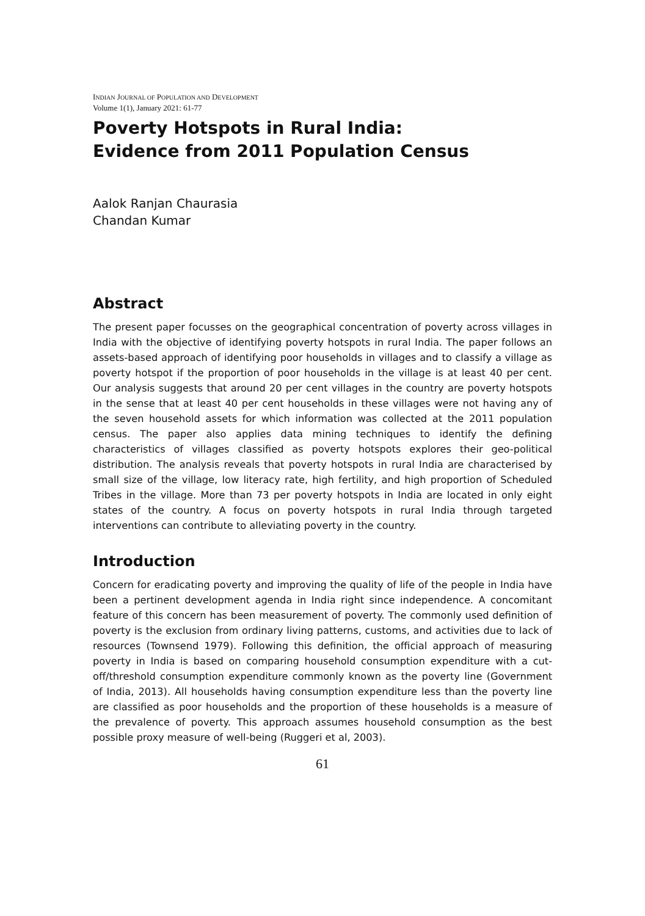INDIAN JOURNAL OF POPULATION AND DEVELOPMENT
Volume 1(1), January 2021: 61-77
Poverty Hotspots in Rural India:
Evidence from 2011 Population Census
Aalok Ranjan Chaurasia
Chandan Kumar
Abstract
The present paper focusses on the geographical concentration of poverty across villages in India with the objective of identifying poverty hotspots in rural India. The paper follows an assets-based approach of identifying poor households in villages and to classify a village as poverty hotspot if the proportion of poor households in the village is at least 40 per cent. Our analysis suggests that around 20 per cent villages in the country are poverty hotspots in the sense that at least 40 per cent households in these villages were not having any of the seven household assets for which information was collected at the 2011 population census. The paper also applies data mining techniques to identify the defining characteristics of villages classified as poverty hotspots explores their geo-political distribution. The analysis reveals that poverty hotspots in rural India are characterised by small size of the village, low literacy rate, high fertility, and high proportion of Scheduled Tribes in the village. More than 73 per poverty hotspots in India are located in only eight states of the country. A focus on poverty hotspots in rural India through targeted interventions can contribute to alleviating poverty in the country.
Introduction
Concern for eradicating poverty and improving the quality of life of the people in India have been a pertinent development agenda in India right since independence. A concomitant feature of this concern has been measurement of poverty. The commonly used definition of poverty is the exclusion from ordinary living patterns, customs, and activities due to lack of resources (Townsend 1979). Following this definition, the official approach of measuring poverty in India is based on comparing household consumption expenditure with a cut-off/threshold consumption expenditure commonly known as the poverty line (Government of India, 2013). All households having consumption expenditure less than the poverty line are classified as poor households and the proportion of these households is a measure of the prevalence of poverty. This approach assumes household consumption as the best possible proxy measure of well-being (Ruggeri et al, 2003).
61